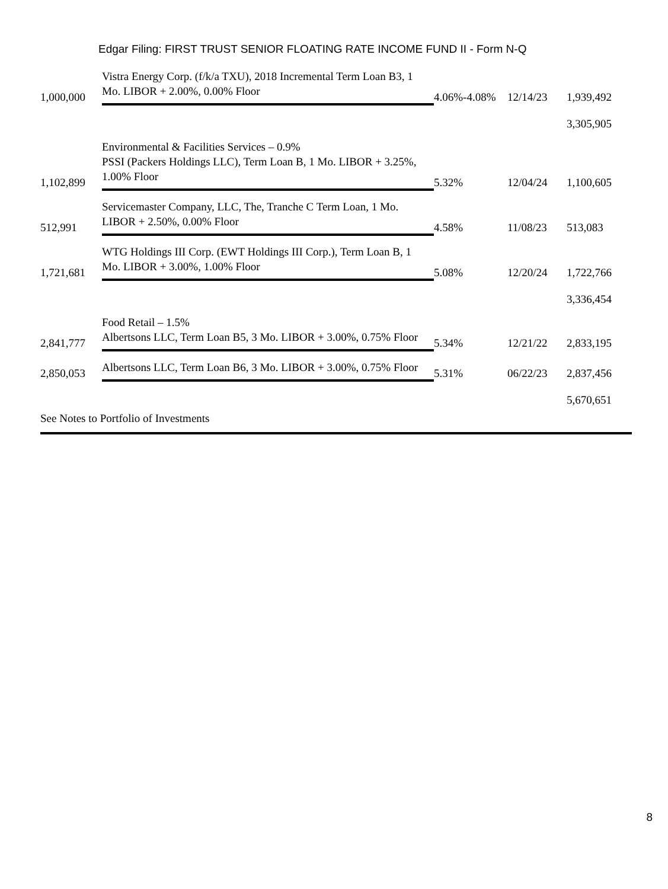Edgar Filing: FIRST TRUST SENIOR FLOATING RATE INCOME FUND II - Form N-Q
| 1,000,000 | Vistra Energy Corp. (f/k/a TXU), 2018 Incremental Term Loan B3, 1 Mo. LIBOR + 2.00%, 0.00% Floor | 4.06%-4.08% | 12/14/23 | 1,939,492 |
| | | | | 3,305,905 |
| 1,102,899 | Environmental & Facilities Services – 0.9% PSSI (Packers Holdings LLC), Term Loan B, 1 Mo. LIBOR + 3.25%, 1.00% Floor | 5.32% | 12/04/24 | 1,100,605 |
| 512,991 | Servicemaster Company, LLC, The, Tranche C Term Loan, 1 Mo. LIBOR + 2.50%, 0.00% Floor | 4.58% | 11/08/23 | 513,083 |
| 1,721,681 | WTG Holdings III Corp. (EWT Holdings III Corp.), Term Loan B, 1 Mo. LIBOR + 3.00%, 1.00% Floor | 5.08% | 12/20/24 | 1,722,766 |
| | | | | 3,336,454 |
| 2,841,777 | Food Retail – 1.5% Albertsons LLC, Term Loan B5, 3 Mo. LIBOR + 3.00%, 0.75% Floor | 5.34% | 12/21/22 | 2,833,195 |
| 2,850,053 | Albertsons LLC, Term Loan B6, 3 Mo. LIBOR + 3.00%, 0.75% Floor | 5.31% | 06/22/23 | 2,837,456 |
| | | | | 5,670,651 |
See Notes to Portfolio of Investments
8